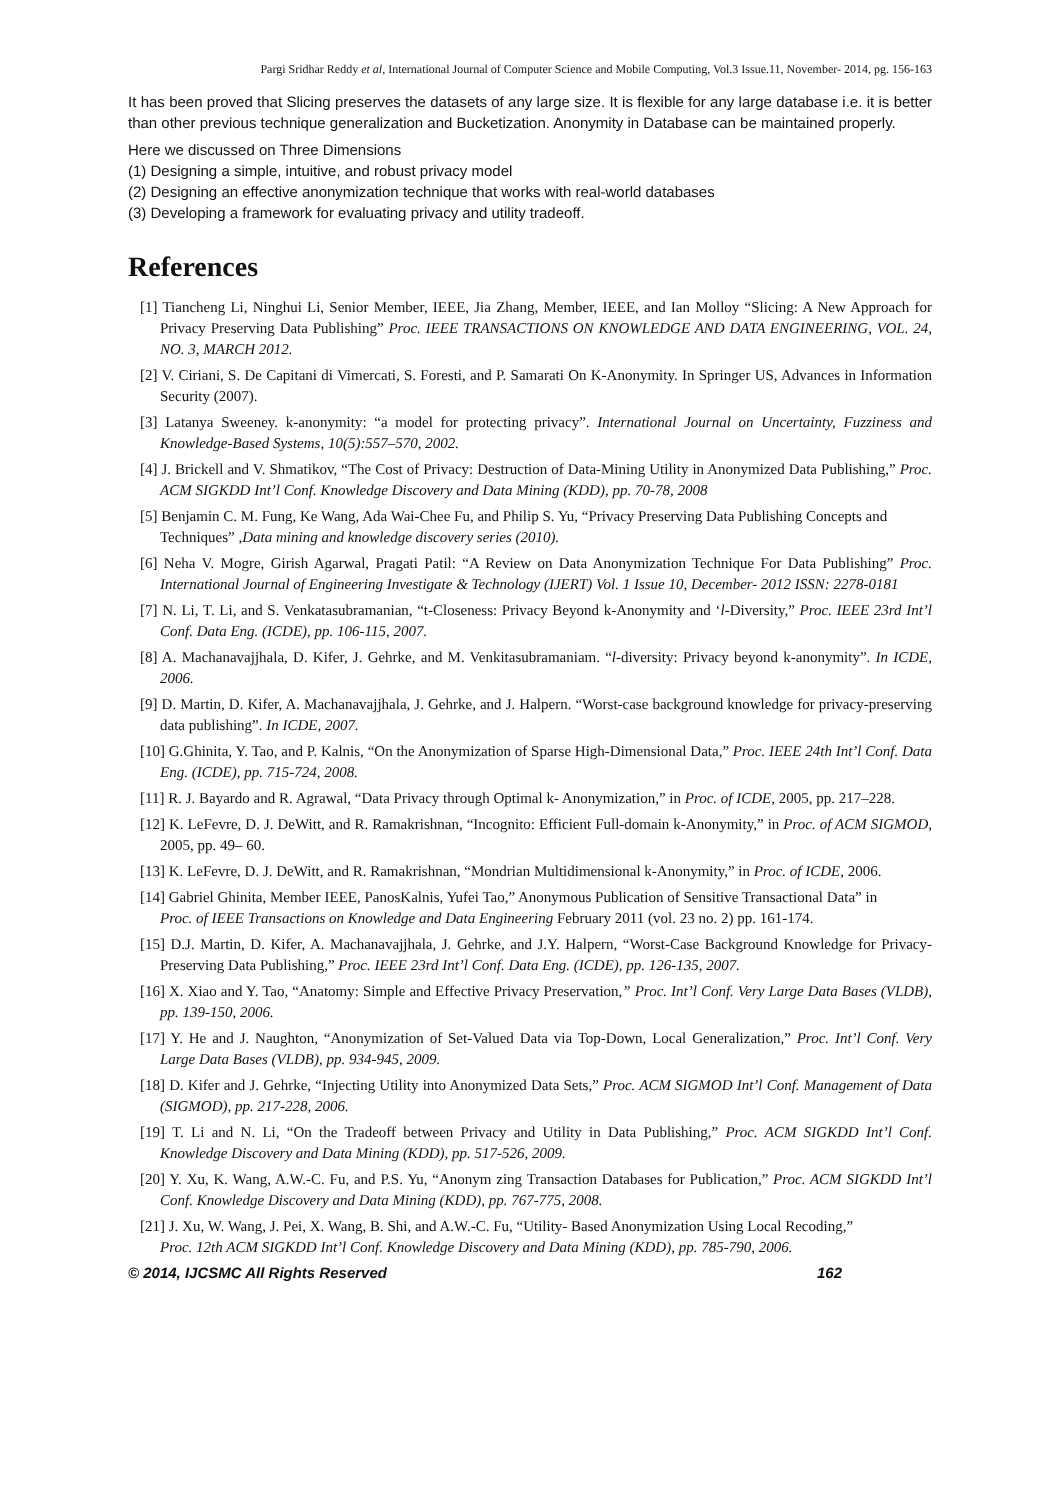Pargi Sridhar Reddy et al, International Journal of Computer Science and Mobile Computing, Vol.3 Issue.11, November- 2014, pg. 156-163
It has been proved that Slicing preserves the datasets of any large size. It is flexible for any large database i.e. it is better than other previous technique generalization and Bucketization. Anonymity in Database can be maintained properly.
Here we discussed on Three Dimensions
(1) Designing a simple, intuitive, and robust privacy model
(2) Designing an effective anonymization technique that works with real-world databases
(3) Developing a framework for evaluating privacy and utility tradeoff.
References
[1] Tiancheng Li, Ninghui Li, Senior Member, IEEE, Jia Zhang, Member, IEEE, and Ian Molloy “Slicing: A New Approach for Privacy Preserving Data Publishing” Proc. IEEE TRANSACTIONS ON KNOWLEDGE AND DATA ENGINEERING, VOL. 24, NO. 3, MARCH 2012.
[2] V. Ciriani, S. De Capitani di Vimercati, S. Foresti, and P. Samarati On K-Anonymity. In Springer US, Advances in Information Security (2007).
[3] Latanya Sweeney. k-anonymity: “a model for protecting privacy”. International Journal on Uncertainty, Fuzziness and Knowledge-Based Systems, 10(5):557–570, 2002.
[4] J. Brickell and V. Shmatikov, “The Cost of Privacy: Destruction of Data-Mining Utility in Anonymized Data Publishing,” Proc. ACM SIGKDD Int’l Conf. Knowledge Discovery and Data Mining (KDD), pp. 70-78, 2008
[5] Benjamin C. M. Fung, Ke Wang, Ada Wai-Chee Fu, and Philip S. Yu, “Privacy Preserving Data Publishing Concepts and
Techniques” ,Data mining and knowledge discovery series (2010).
[6] Neha V. Mogre, Girish Agarwal, Pragati Patil: “A Review on Data Anonymization Technique For Data Publishing” Proc. International Journal of Engineering Investigate & Technology (IJERT) Vol. 1 Issue 10, December- 2012 ISSN: 2278-0181
[7] N. Li, T. Li, and S. Venkatasubramanian, “t-Closeness: Privacy Beyond k-Anonymity and ‘l-Diversity,” Proc. IEEE 23rd Int’l Conf. Data Eng. (ICDE), pp. 106-115, 2007.
[8] A. Machanavajjhala, D. Kifer, J. Gehrke, and M. Venkitasubramaniam. “l-diversity: Privacy beyond k-anonymity”. In ICDE, 2006.
[9] D. Martin, D. Kifer, A. Machanavajjhala, J. Gehrke, and J. Halpern. “Worst-case background knowledge for privacy-preserving data publishing”. In ICDE, 2007.
[10] G.Ghinita, Y. Tao, and P. Kalnis, “On the Anonymization of Sparse High-Dimensional Data,” Proc. IEEE 24th Int’l Conf. Data Eng. (ICDE), pp. 715-724, 2008.
[11] R. J. Bayardo and R. Agrawal, “Data Privacy through Optimal k- Anonymization,” in Proc. of ICDE, 2005, pp. 217–228.
[12] K. LeFevre, D. J. DeWitt, and R. Ramakrishnan, “Incognito: Efficient Full-domain k-Anonymity,” in Proc. of ACM SIGMOD, 2005, pp. 49– 60.
[13] K. LeFevre, D. J. DeWitt, and R. Ramakrishnan, “Mondrian Multidimensional k-Anonymity,” in Proc. of ICDE, 2006.
[14] Gabriel Ghinita, Member IEEE, PanosKalnis, Yufei Tao,” Anonymous Publication of Sensitive Transactional Data” in
Proc. of IEEE Transactions on Knowledge and Data Engineering February 2011 (vol. 23 no. 2) pp. 161-174.
[15] D.J. Martin, D. Kifer, A. Machanavajjhala, J. Gehrke, and J.Y. Halpern, “Worst-Case Background Knowledge for Privacy-Preserving Data Publishing,” Proc. IEEE 23rd Int’l Conf. Data Eng. (ICDE), pp. 126-135, 2007.
[16] X. Xiao and Y. Tao, “Anatomy: Simple and Effective Privacy Preservation,” Proc. Int’l Conf. Very Large Data Bases (VLDB), pp. 139-150, 2006.
[17] Y. He and J. Naughton, “Anonymization of Set-Valued Data via Top-Down, Local Generalization,” Proc. Int’l Conf. Very Large Data Bases (VLDB), pp. 934-945, 2009.
[18] D. Kifer and J. Gehrke, “Injecting Utility into Anonymized Data Sets,” Proc. ACM SIGMOD Int’l Conf. Management of Data (SIGMOD), pp. 217-228, 2006.
[19] T. Li and N. Li, “On the Tradeoff between Privacy and Utility in Data Publishing,” Proc. ACM SIGKDD Int’l Conf. Knowledge Discovery and Data Mining (KDD), pp. 517-526, 2009.
[20] Y. Xu, K. Wang, A.W.-C. Fu, and P.S. Yu, “Anonym zing Transaction Databases for Publication,” Proc. ACM SIGKDD Int’l Conf. Knowledge Discovery and Data Mining (KDD), pp. 767-775, 2008.
[21] J. Xu, W. Wang, J. Pei, X. Wang, B. Shi, and A.W.-C. Fu, “Utility- Based Anonymization Using Local Recoding,”
Proc. 12th ACM SIGKDD Int’l Conf. Knowledge Discovery and Data Mining (KDD), pp. 785-790, 2006.
© 2014, IJCSMC All Rights Reserved 162